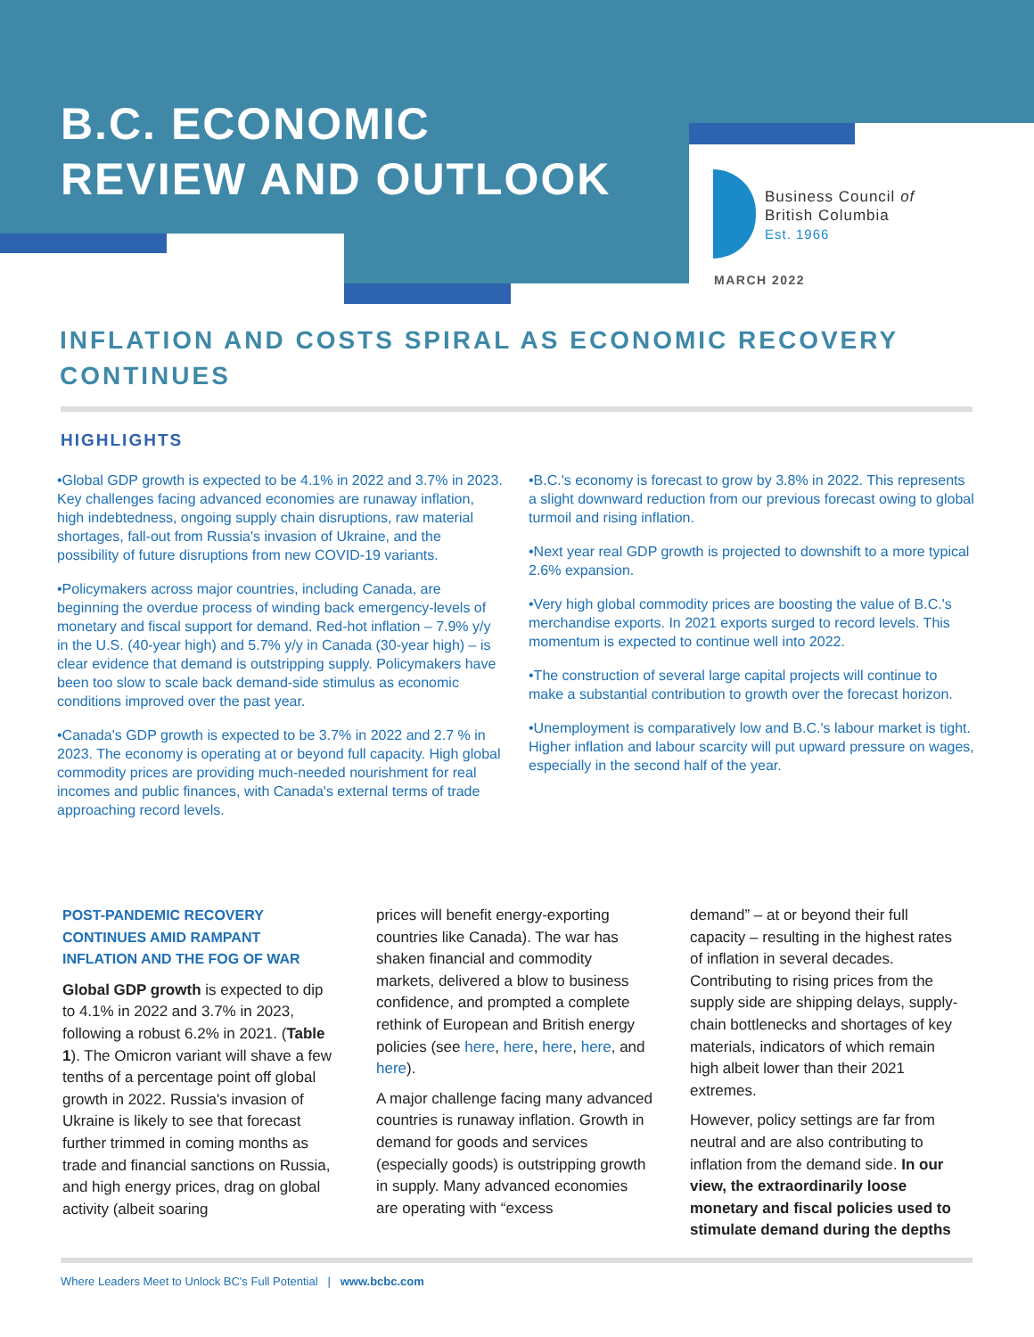B.C. ECONOMIC
REVIEW AND OUTLOOK
Business Council of
British Columbia
Est. 1966
MARCH 2022
INFLATION AND COSTS SPIRAL AS ECONOMIC RECOVERY CONTINUES
HIGHLIGHTS
•Global GDP growth is expected to be 4.1% in 2022 and 3.7% in 2023. Key challenges facing advanced economies are runaway inflation, high indebtedness, ongoing supply chain disruptions, raw material shortages, fall-out from Russia's invasion of Ukraine, and the possibility of future disruptions from new COVID-19 variants.
•Policymakers across major countries, including Canada, are beginning the overdue process of winding back emergency-levels of monetary and fiscal support for demand. Red-hot inflation – 7.9% y/y in the U.S. (40-year high) and 5.7% y/y in Canada (30-year high) – is clear evidence that demand is outstripping supply. Policymakers have been too slow to scale back demand-side stimulus as economic conditions improved over the past year.
•Canada's GDP growth is expected to be 3.7% in 2022 and 2.7 % in 2023. The economy is operating at or beyond full capacity. High global commodity prices are providing much-needed nourishment for real incomes and public finances, with Canada's external terms of trade approaching record levels.
•B.C.'s economy is forecast to grow by 3.8% in 2022. This represents a slight downward reduction from our previous forecast owing to global turmoil and rising inflation.
•Next year real GDP growth is projected to downshift to a more typical 2.6% expansion.
•Very high global commodity prices are boosting the value of B.C.'s merchandise exports. In 2021 exports surged to record levels. This momentum is expected to continue well into 2022.
•The construction of several large capital projects will continue to make a substantial contribution to growth over the forecast horizon.
•Unemployment is comparatively low and B.C.'s labour market is tight. Higher inflation and labour scarcity will put upward pressure on wages, especially in the second half of the year.
POST-PANDEMIC RECOVERY CONTINUES AMID RAMPANT INFLATION AND THE FOG OF WAR
Global GDP growth is expected to dip to 4.1% in 2022 and 3.7% in 2023, following a robust 6.2% in 2021. (Table 1). The Omicron variant will shave a few tenths of a percentage point off global growth in 2022. Russia's invasion of Ukraine is likely to see that forecast further trimmed in coming months as trade and financial sanctions on Russia, and high energy prices, drag on global activity (albeit soaring
prices will benefit energy-exporting countries like Canada). The war has shaken financial and commodity markets, delivered a blow to business confidence, and prompted a complete rethink of European and British energy policies (see here, here, here, here, and here).
A major challenge facing many advanced countries is runaway inflation. Growth in demand for goods and services (especially goods) is outstripping growth in supply. Many advanced economies are operating with “excess
demand” – at or beyond their full capacity – resulting in the highest rates of inflation in several decades. Contributing to rising prices from the supply side are shipping delays, supply-chain bottlenecks and shortages of key materials, indicators of which remain high albeit lower than their 2021 extremes.
However, policy settings are far from neutral and are also contributing to inflation from the demand side. In our view, the extraordinarily loose monetary and fiscal policies used to stimulate demand during the depths
Where Leaders Meet to Unlock BC's Full Potential | www.bcbc.com